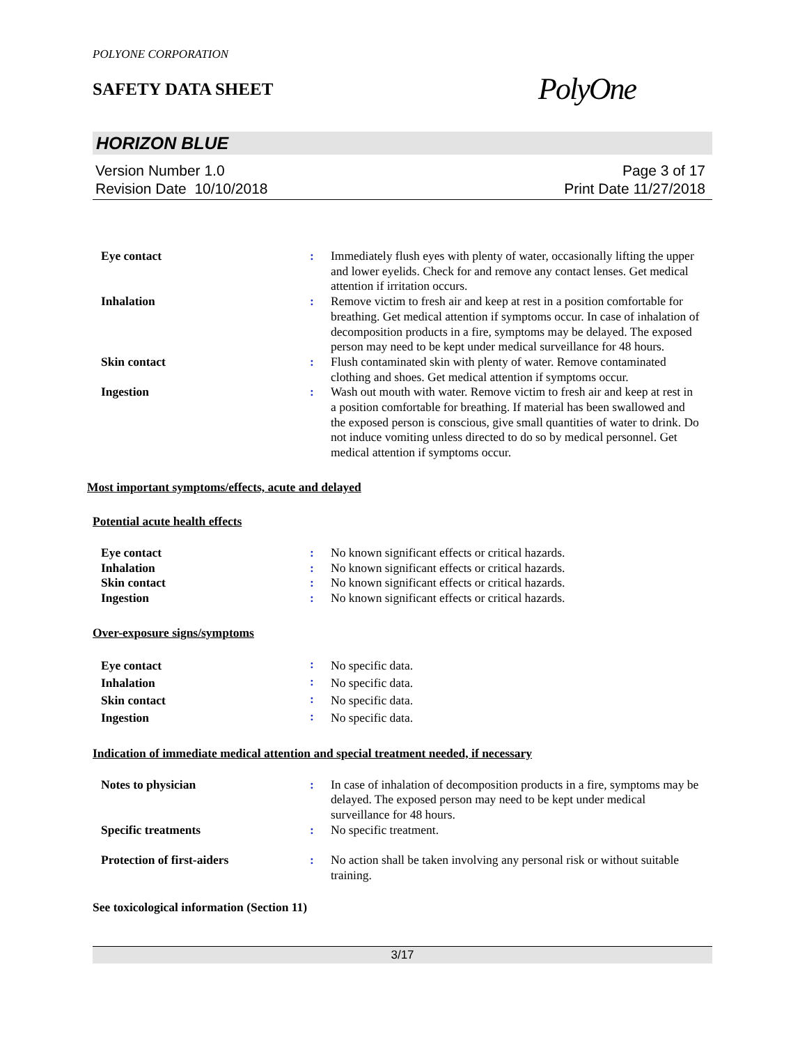POLYONE CORPORATION
SAFETY DATA SHEET
PolyOne
HORIZON BLUE
Version Number 1.0
Revision Date 10/10/2018
Page 3 of 17
Print Date 11/27/2018
| Eye contact | : | Immediately flush eyes with plenty of water, occasionally lifting the upper and lower eyelids. Check for and remove any contact lenses. Get medical attention if irritation occurs. |
| Inhalation | : | Remove victim to fresh air and keep at rest in a position comfortable for breathing. Get medical attention if symptoms occur. In case of inhalation of decomposition products in a fire, symptoms may be delayed. The exposed person may need to be kept under medical surveillance for 48 hours. |
| Skin contact | : | Flush contaminated skin with plenty of water. Remove contaminated clothing and shoes. Get medical attention if symptoms occur. |
| Ingestion | : | Wash out mouth with water. Remove victim to fresh air and keep at rest in a position comfortable for breathing. If material has been swallowed and the exposed person is conscious, give small quantities of water to drink. Do not induce vomiting unless directed to do so by medical personnel. Get medical attention if symptoms occur. |
Most important symptoms/effects, acute and delayed
Potential acute health effects
| Eye contact | : | No known significant effects or critical hazards. |
| Inhalation | : | No known significant effects or critical hazards. |
| Skin contact | : | No known significant effects or critical hazards. |
| Ingestion | : | No known significant effects or critical hazards. |
Over-exposure signs/symptoms
| Eye contact | : | No specific data. |
| Inhalation | : | No specific data. |
| Skin contact | : | No specific data. |
| Ingestion | : | No specific data. |
Indication of immediate medical attention and special treatment needed, if necessary
| Notes to physician | : | In case of inhalation of decomposition products in a fire, symptoms may be delayed. The exposed person may need to be kept under medical surveillance for 48 hours. |
| Specific treatments | : | No specific treatment. |
| Protection of first-aiders | : | No action shall be taken involving any personal risk or without suitable training. |
See toxicological information (Section 11)
3/17